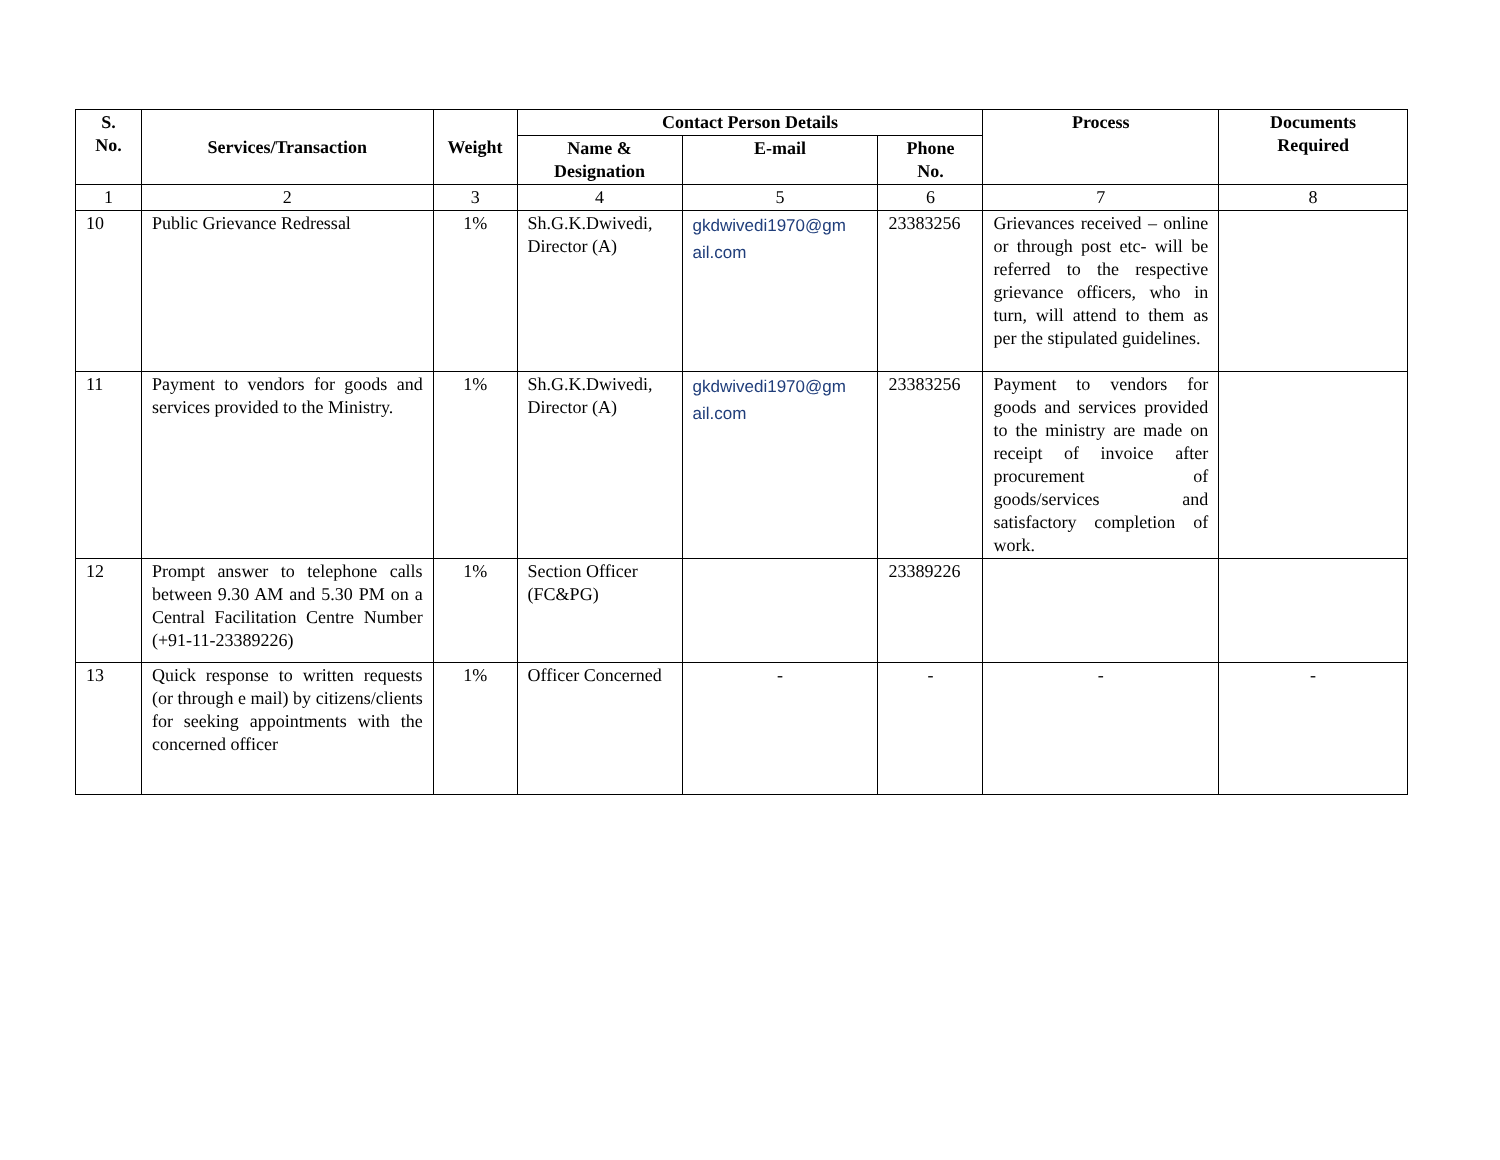| S. No. | Services/Transaction | Weight | Contact Person Details | | | Process | Documents Required |
| --- | --- | --- | --- | --- | --- | --- | --- |
| | | | Name & Designation | E-mail | Phone No. | | |
| 1 | 2 | 3 | 4 | 5 | 6 | 7 | 8 |
| 10 | Public Grievance Redressal | 1% | Sh.G.K.Dwivedi, Director (A) | gkdwivedi1970@gm ail.com | 23383256 | Grievances received – online or through post etc- will be referred to the respective grievance officers, who in turn, will attend to them as per the stipulated guidelines. | |
| 11 | Payment to vendors for goods and services provided to the Ministry. | 1% | Sh.G.K.Dwivedi, Director (A) | gkdwivedi1970@gm ail.com | 23383256 | Payment to vendors for goods and services provided to the ministry are made on receipt of invoice after procurement of goods/services and satisfactory completion of work. | |
| 12 | Prompt answer to telephone calls between 9.30 AM and 5.30 PM on a Central Facilitation Centre Number (+91-11-23389226) | 1% | Section Officer (FC&PG) | | 23389226 | | |
| 13 | Quick response to written requests (or through e mail) by citizens/clients for seeking appointments with the concerned officer | 1% | Officer Concerned | - | - | - | - |